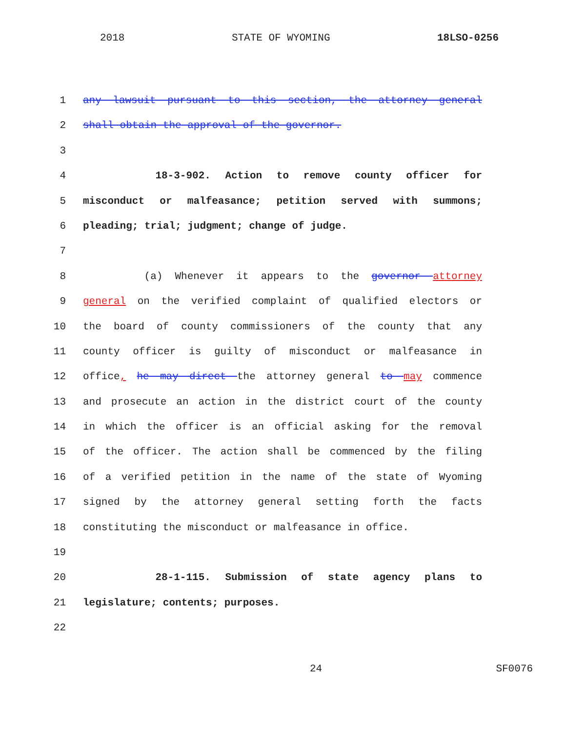2018 STATE OF WYOMING 18LSO-0256
1 any lawsuit pursuant to this section, the attorney general
2 shall obtain the approval of the governor.
3
4 18-3-902. Action to remove county officer for
5 misconduct or malfeasance; petition served with summons;
6 pleading; trial; judgment; change of judge.
7
8 (a) Whenever it appears to the governor attorney
9 general on the verified complaint of qualified electors or
10 the board of county commissioners of the county that any
11 county officer is guilty of misconduct or malfeasance in
12 office, he may direct the attorney general to may commence
13 and prosecute an action in the district court of the county
14 in which the officer is an official asking for the removal
15 of the officer. The action shall be commenced by the filing
16 of a verified petition in the name of the state of Wyoming
17 signed by the attorney general setting forth the facts
18 constituting the misconduct or malfeasance in office.
19
20 28-1-115. Submission of state agency plans to
21 legislature; contents; purposes.
22
24 SF0076